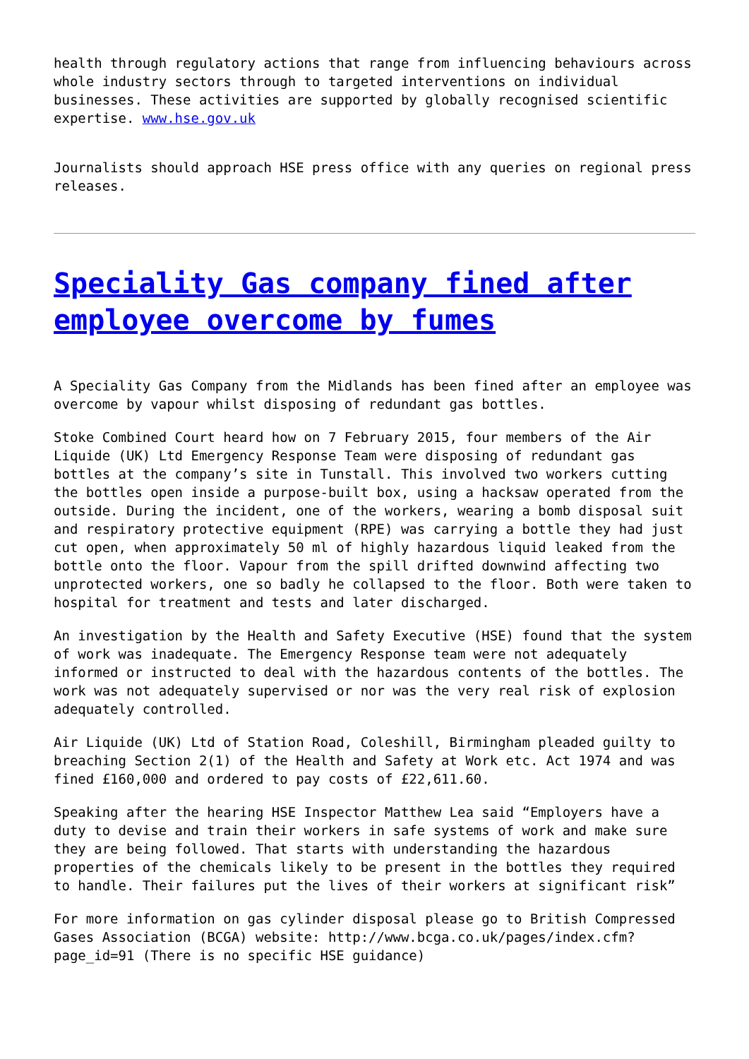health through regulatory actions that range from influencing behaviours across whole industry sectors through to targeted interventions on individual businesses. These activities are supported by globally recognised scientific expertise. www.hse.gov.uk
Journalists should approach HSE press office with any queries on regional press releases.
Speciality Gas company fined after employee overcome by fumes
A Speciality Gas Company from the Midlands has been fined after an employee was overcome by vapour whilst disposing of redundant gas bottles.
Stoke Combined Court heard how on 7 February 2015, four members of the Air Liquide (UK) Ltd Emergency Response Team were disposing of redundant gas bottles at the company’s site in Tunstall. This involved two workers cutting the bottles open inside a purpose-built box, using a hacksaw operated from the outside. During the incident, one of the workers, wearing a bomb disposal suit and respiratory protective equipment (RPE) was carrying a bottle they had just cut open, when approximately 50 ml of highly hazardous liquid leaked from the bottle onto the floor. Vapour from the spill drifted downwind affecting two unprotected workers, one so badly he collapsed to the floor. Both were taken to hospital for treatment and tests and later discharged.
An investigation by the Health and Safety Executive (HSE) found that the system of work was inadequate. The Emergency Response team were not adequately informed or instructed to deal with the hazardous contents of the bottles. The work was not adequately supervised or nor was the very real risk of explosion adequately controlled.
Air Liquide (UK) Ltd of Station Road, Coleshill, Birmingham pleaded guilty to breaching Section 2(1) of the Health and Safety at Work etc. Act 1974 and was fined £160,000 and ordered to pay costs of £22,611.60.
Speaking after the hearing HSE Inspector Matthew Lea said “Employers have a duty to devise and train their workers in safe systems of work and make sure they are being followed. That starts with understanding the hazardous properties of the chemicals likely to be present in the bottles they required to handle. Their failures put the lives of their workers at significant risk”
For more information on gas cylinder disposal please go to British Compressed Gases Association (BCGA) website: http://www.bcga.co.uk/pages/index.cfm?page_id=91 (There is no specific HSE guidance)